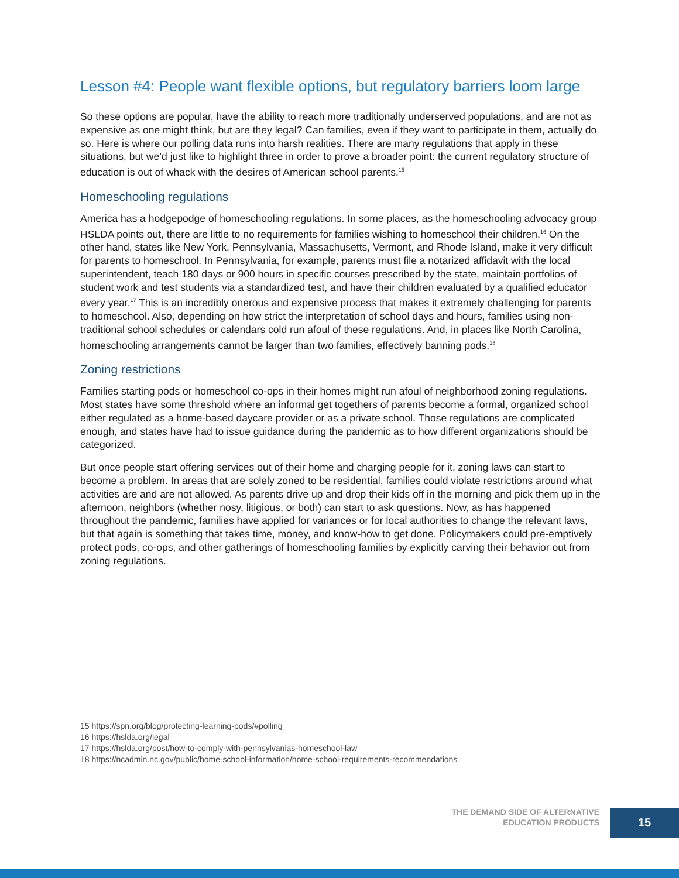Lesson #4: People want flexible options, but regulatory barriers loom large
So these options are popular, have the ability to reach more traditionally underserved populations, and are not as expensive as one might think, but are they legal? Can families, even if they want to participate in them, actually do so. Here is where our polling data runs into harsh realities. There are many regulations that apply in these situations, but we’d just like to highlight three in order to prove a broader point: the current regulatory structure of education is out of whack with the desires of American school parents.<sup>15</sup>
Homeschooling regulations
America has a hodgepodge of homeschooling regulations. In some places, as the homeschooling advocacy group HSLDA points out, there are little to no requirements for families wishing to homeschool their children.<sup>16</sup> On the other hand, states like New York, Pennsylvania, Massachusetts, Vermont, and Rhode Island, make it very difficult for parents to homeschool. In Pennsylvania, for example, parents must file a notarized affidavit with the local superintendent, teach 180 days or 900 hours in specific courses prescribed by the state, maintain portfolios of student work and test students via a standardized test, and have their children evaluated by a qualified educator every year.<sup>17</sup> This is an incredibly onerous and expensive process that makes it extremely challenging for parents to homeschool. Also, depending on how strict the interpretation of school days and hours, families using non-traditional school schedules or calendars cold run afoul of these regulations. And, in places like North Carolina, homeschooling arrangements cannot be larger than two families, effectively banning pods.<sup>18</sup>
Zoning restrictions
Families starting pods or homeschool co-ops in their homes might run afoul of neighborhood zoning regulations. Most states have some threshold where an informal get togethers of parents become a formal, organized school either regulated as a home-based daycare provider or as a private school. Those regulations are complicated enough, and states have had to issue guidance during the pandemic as to how different organizations should be categorized.
But once people start offering services out of their home and charging people for it, zoning laws can start to become a problem. In areas that are solely zoned to be residential, families could violate restrictions around what activities are and are not allowed. As parents drive up and drop their kids off in the morning and pick them up in the afternoon, neighbors (whether nosy, litigious, or both) can start to ask questions. Now, as has happened throughout the pandemic, families have applied for variances or for local authorities to change the relevant laws, but that again is something that takes time, money, and know-how to get done. Policymakers could pre-emptively protect pods, co-ops, and other gatherings of homeschooling families by explicitly carving their behavior out from zoning regulations.
15 https://spn.org/blog/protecting-learning-pods/#polling
16 https://hslda.org/legal
17 https://hslda.org/post/how-to-comply-with-pennsylvanias-homeschool-law
18 https://ncadmin.nc.gov/public/home-school-information/home-school-requirements-recommendations
THE DEMAND SIDE OF ALTERNATIVE
EDUCATION PRODUCTS
15